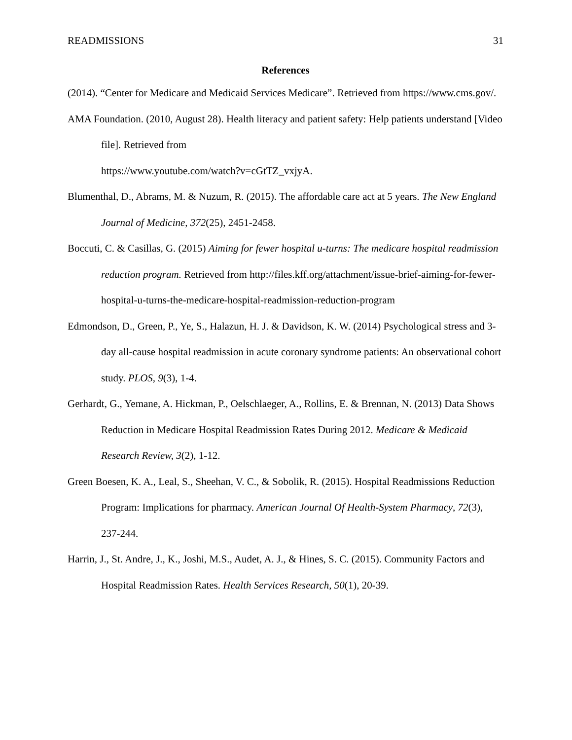READMISSIONS 31
References
(2014). “Center for Medicare and Medicaid Services Medicare”. Retrieved from https://www.cms.gov/.
AMA Foundation. (2010, August 28). Health literacy and patient safety: Help patients understand [Video file]. Retrieved from
https://www.youtube.com/watch?v=cGtTZ_vxjyA.
Blumenthal, D., Abrams, M. & Nuzum, R. (2015). The affordable care act at 5 years. The New England Journal of Medicine, 372(25), 2451-2458.
Boccuti, C. & Casillas, G. (2015) Aiming for fewer hospital u-turns: The medicare hospital readmission reduction program. Retrieved from http://files.kff.org/attachment/issue-brief-aiming-for-fewer-hospital-u-turns-the-medicare-hospital-readmission-reduction-program
Edmondson, D., Green, P., Ye, S., Halazun, H. J. & Davidson, K. W. (2014) Psychological stress and 3-day all-cause hospital readmission in acute coronary syndrome patients: An observational cohort study. PLOS, 9(3), 1-4.
Gerhardt, G., Yemane, A. Hickman, P., Oelschlaeger, A., Rollins, E. & Brennan, N. (2013) Data Shows Reduction in Medicare Hospital Readmission Rates During 2012. Medicare & Medicaid Research Review, 3(2), 1-12.
Green Boesen, K. A., Leal, S., Sheehan, V. C., & Sobolik, R. (2015). Hospital Readmissions Reduction Program: Implications for pharmacy. American Journal Of Health-System Pharmacy, 72(3), 237-244.
Harrin, J., St. Andre, J., K., Joshi, M.S., Audet, A. J., & Hines, S. C. (2015). Community Factors and Hospital Readmission Rates. Health Services Research, 50(1), 20-39.